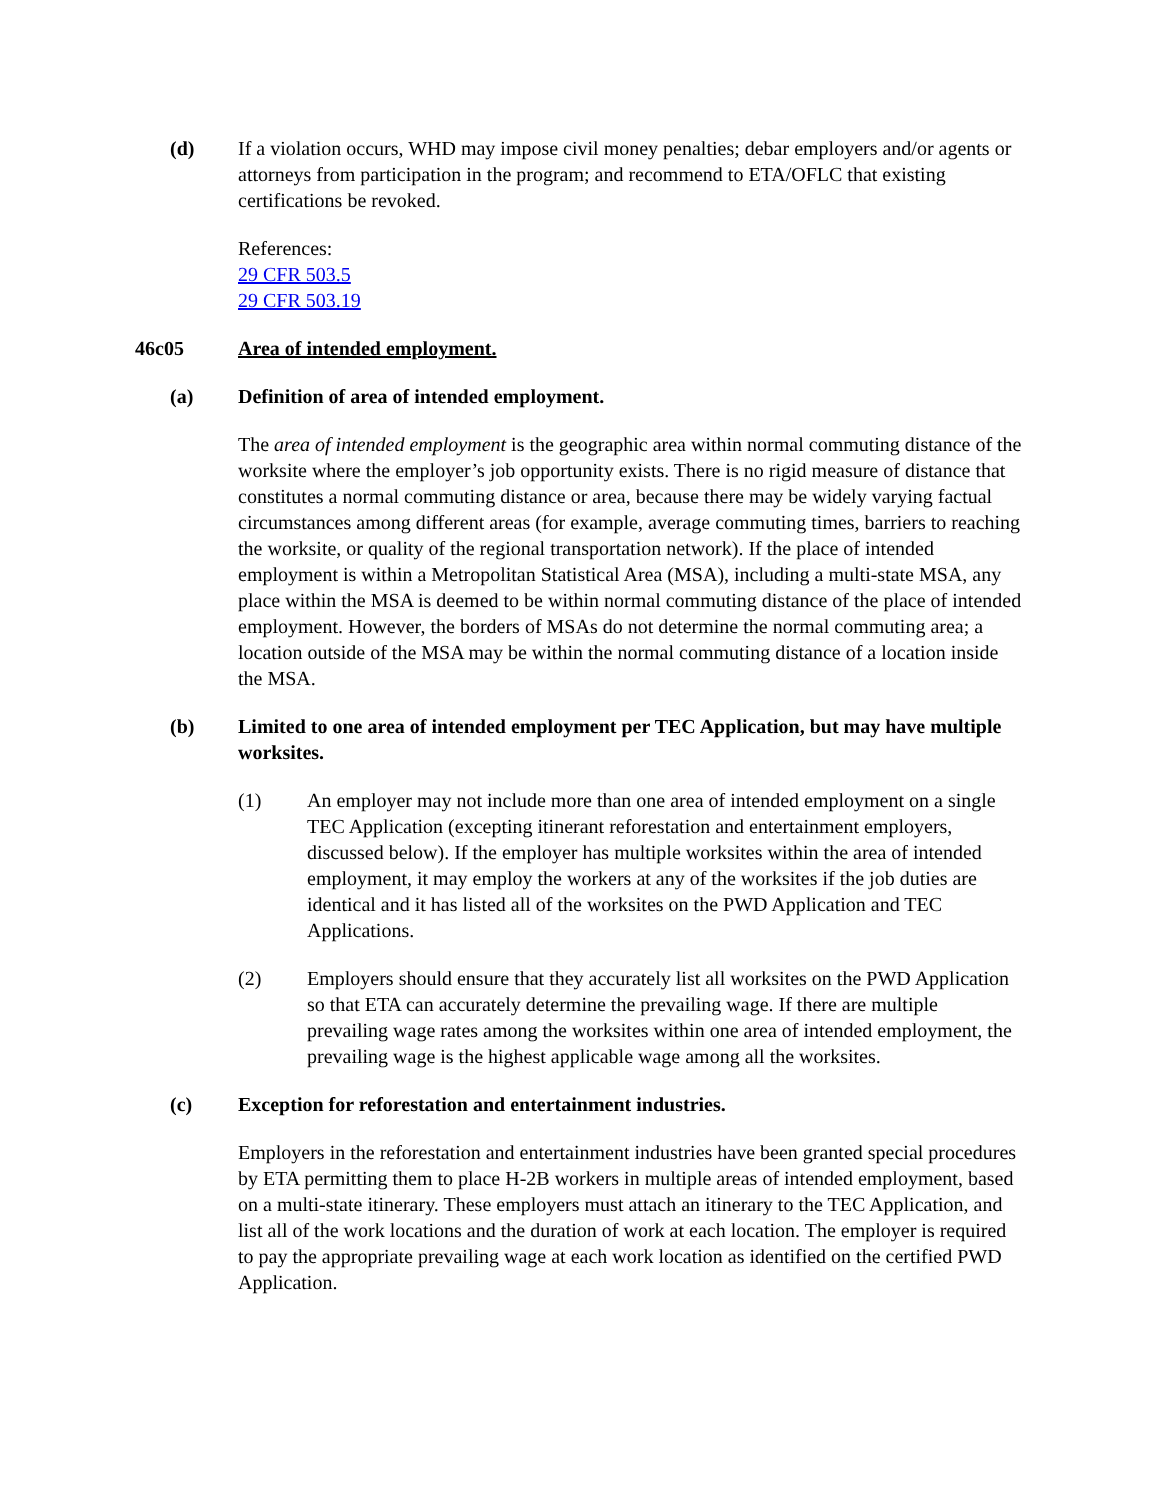(d) If a violation occurs, WHD may impose civil money penalties; debar employers and/or agents or attorneys from participation in the program; and recommend to ETA/OFLC that existing certifications be revoked.
References:
29 CFR 503.5
29 CFR 503.19
46c05 Area of intended employment.
(a) Definition of area of intended employment.
The area of intended employment is the geographic area within normal commuting distance of the worksite where the employer’s job opportunity exists. There is no rigid measure of distance that constitutes a normal commuting distance or area, because there may be widely varying factual circumstances among different areas (for example, average commuting times, barriers to reaching the worksite, or quality of the regional transportation network). If the place of intended employment is within a Metropolitan Statistical Area (MSA), including a multi-state MSA, any place within the MSA is deemed to be within normal commuting distance of the place of intended employment. However, the borders of MSAs do not determine the normal commuting area; a location outside of the MSA may be within the normal commuting distance of a location inside the MSA.
(b) Limited to one area of intended employment per TEC Application, but may have multiple worksites.
(1) An employer may not include more than one area of intended employment on a single TEC Application (excepting itinerant reforestation and entertainment employers, discussed below). If the employer has multiple worksites within the area of intended employment, it may employ the workers at any of the worksites if the job duties are identical and it has listed all of the worksites on the PWD Application and TEC Applications.
(2) Employers should ensure that they accurately list all worksites on the PWD Application so that ETA can accurately determine the prevailing wage. If there are multiple prevailing wage rates among the worksites within one area of intended employment, the prevailing wage is the highest applicable wage among all the worksites.
(c) Exception for reforestation and entertainment industries.
Employers in the reforestation and entertainment industries have been granted special procedures by ETA permitting them to place H-2B workers in multiple areas of intended employment, based on a multi-state itinerary. These employers must attach an itinerary to the TEC Application, and list all of the work locations and the duration of work at each location. The employer is required to pay the appropriate prevailing wage at each work location as identified on the certified PWD Application.